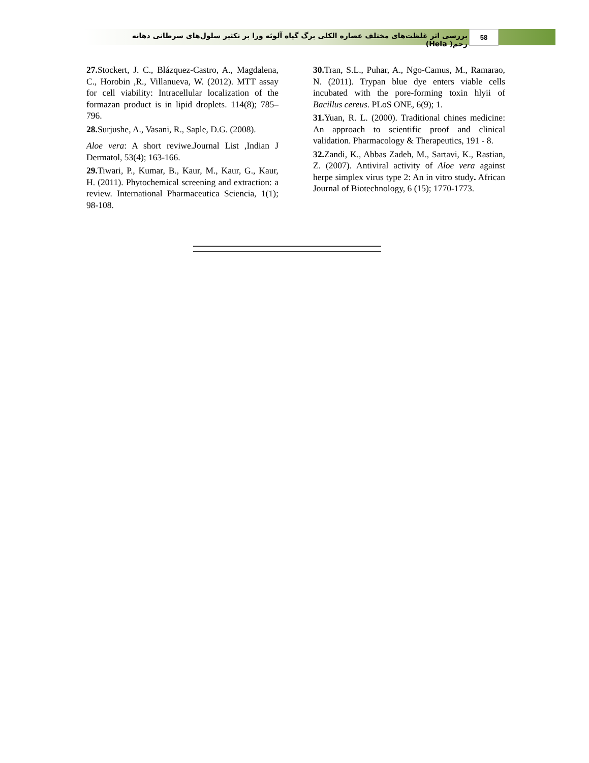بررسی اثر غلظت‌های مختلف عصاره الکلی برگ گیاه آلوئه ورا بر تکثیر سلول‌های سرطانی دهانه رحم( Hela)
58
27. Stockert, J. C., Blázquez-Castro, A., Magdalena, C., Horobin ,R., Villanueva, W. (2012). MTT assay for cell viability: Intracellular localization of the formazan product is in lipid droplets. 114(8); 785–796.
28. Surjushe, A., Vasani, R., Saple, D.G. (2008).
Aloe vera: A short reviwe.Journal List ,Indian J Dermatol, 53(4); 163-166.
29. Tiwari, P., Kumar, B., Kaur, M., Kaur, G., Kaur, H. (2011). Phytochemical screening and extraction: a review. International Pharmaceutica Sciencia, 1(1); 98-108.
30. Tran, S.L., Puhar, A., Ngo-Camus, M., Ramarao, N. (2011). Trypan blue dye enters viable cells incubated with the pore-forming toxin hlyii of Bacillus cereus. PLoS ONE, 6(9); 1.
31. Yuan, R. L. (2000). Traditional chines medicine: An approach to scientific proof and clinical validation. Pharmacology & Therapeutics, 191 - 8.
32. Zandi, K., Abbas Zadeh, M., Sartavi, K., Rastian, Z. (2007). Antiviral activity of Aloe vera against herpe simplex virus type 2: An in vitro study. African Journal of Biotechnology, 6 (15); 1770-1773.